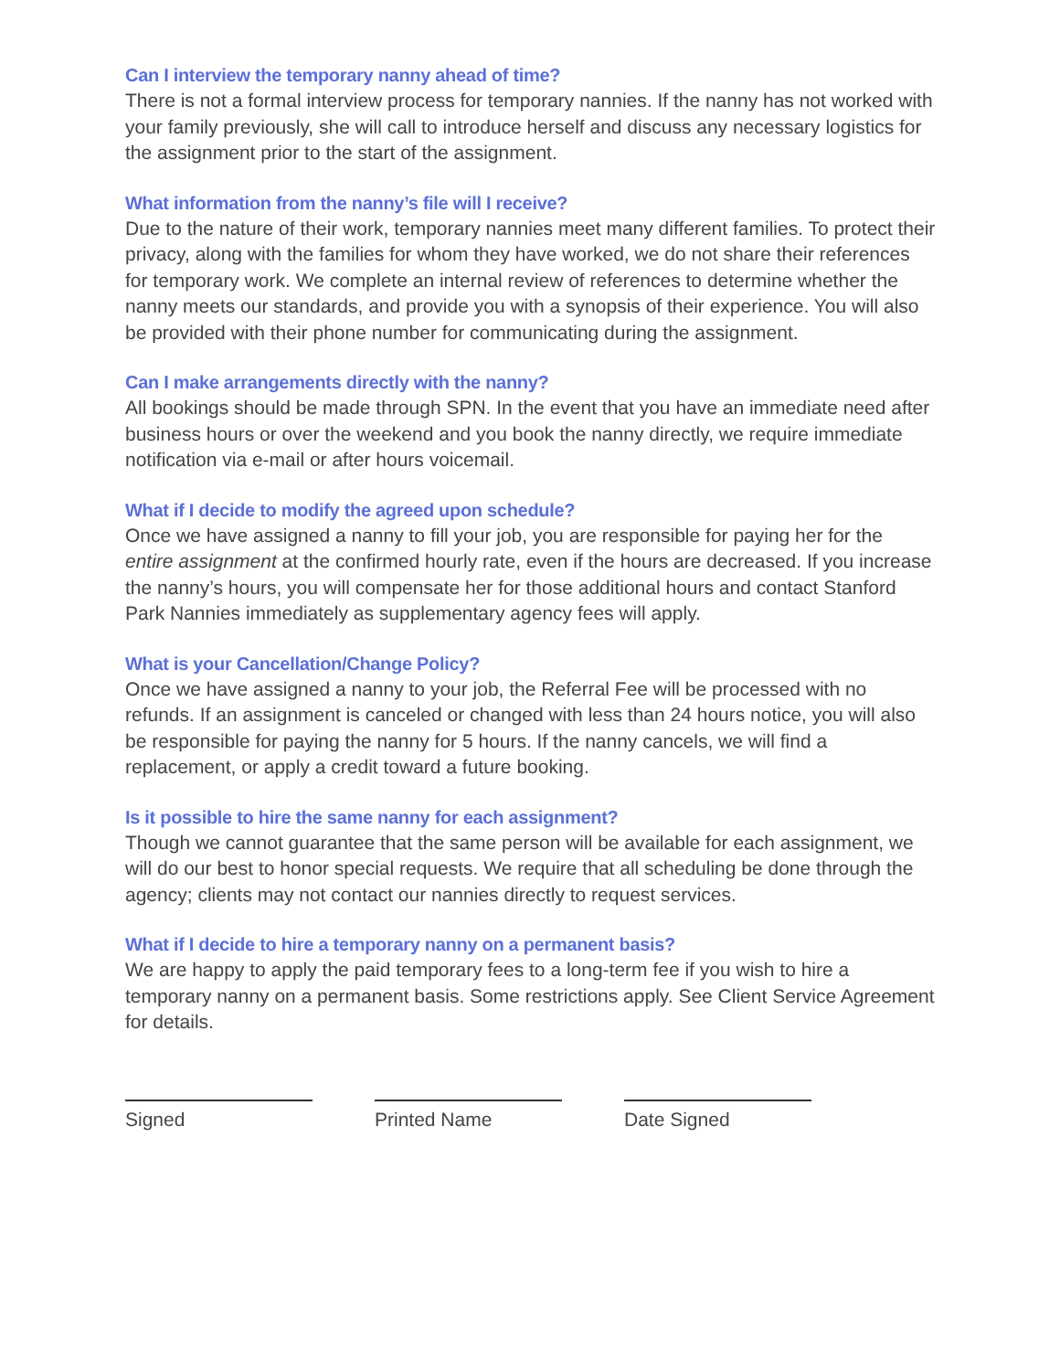Can I interview the temporary nanny ahead of time?
There is not a formal interview process for temporary nannies. If the nanny has not worked with your family previously, she will call to introduce herself and discuss any necessary logistics for the assignment prior to the start of the assignment.
What information from the nanny’s file will I receive?
Due to the nature of their work, temporary nannies meet many different families. To protect their privacy, along with the families for whom they have worked, we do not share their references for temporary work. We complete an internal review of references to determine whether the nanny meets our standards, and provide you with a synopsis of their experience. You will also be provided with their phone number for communicating during the assignment.
Can I make arrangements directly with the nanny?
All bookings should be made through SPN. In the event that you have an immediate need after business hours or over the weekend and you book the nanny directly, we require immediate notification via e-mail or after hours voicemail.
What if I decide to modify the agreed upon schedule?
Once we have assigned a nanny to fill your job, you are responsible for paying her for the entire assignment at the confirmed hourly rate, even if the hours are decreased. If you increase the nanny’s hours, you will compensate her for those additional hours and contact Stanford Park Nannies immediately as supplementary agency fees will apply.
What is your Cancellation/Change Policy?
Once we have assigned a nanny to your job, the Referral Fee will be processed with no refunds. If an assignment is canceled or changed with less than 24 hours notice, you will also be responsible for paying the nanny for 5 hours. If the nanny cancels, we will find a replacement, or apply a credit toward a future booking.
Is it possible to hire the same nanny for each assignment?
Though we cannot guarantee that the same person will be available for each assignment, we will do our best to honor special requests. We require that all scheduling be done through the agency; clients may not contact our nannies directly to request services.
What if I decide to hire a temporary nanny on a permanent basis?
We are happy to apply the paid temporary fees to a long-term fee if you wish to hire a temporary nanny on a permanent basis. Some restrictions apply. See Client Service Agreement for details.
Signed Printed Name Date Signed